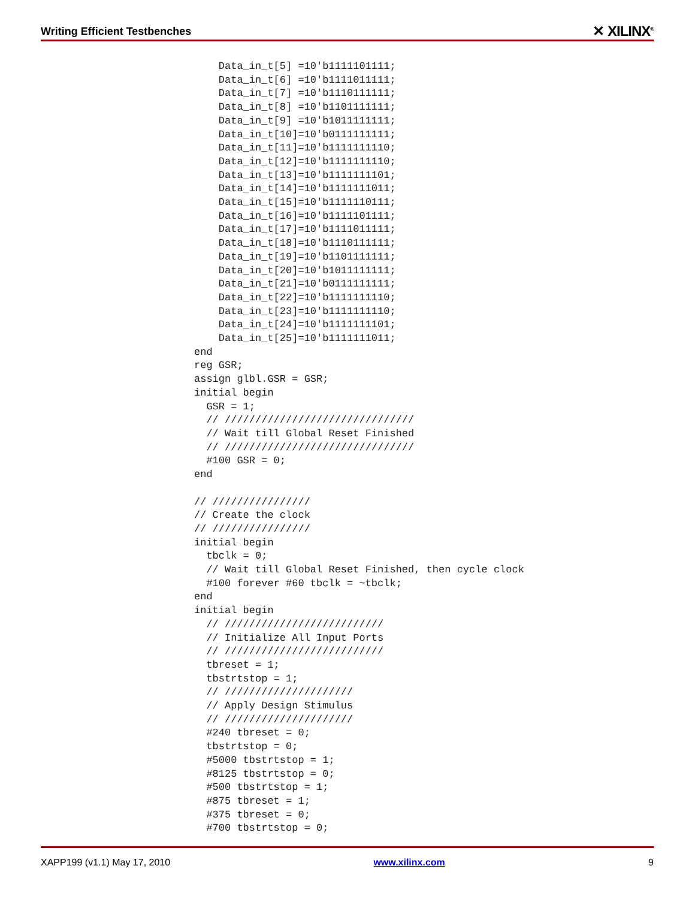Writing Efficient Testbenches ✕ XILINX<sup>®</sup>
    Data_in_t[5] =10'b1111101111;
    Data_in_t[6] =10'b1111011111;
    Data_in_t[7] =10'b1110111111;
    Data_in_t[8] =10'b1101111111;
    Data_in_t[9] =10'b1011111111;
    Data_in_t[10]=10'b0111111111;
    Data_in_t[11]=10'b1111111110;
    Data_in_t[12]=10'b1111111110;
    Data_in_t[13]=10'b1111111101;
    Data_in_t[14]=10'b1111111011;
    Data_in_t[15]=10'b1111110111;
    Data_in_t[16]=10'b1111101111;
    Data_in_t[17]=10'b1111011111;
    Data_in_t[18]=10'b1110111111;
    Data_in_t[19]=10'b1101111111;
    Data_in_t[20]=10'b1011111111;
    Data_in_t[21]=10'b0111111111;
    Data_in_t[22]=10'b1111111110;
    Data_in_t[23]=10'b1111111110;
    Data_in_t[24]=10'b1111111101;
    Data_in_t[25]=10'b1111111011;
end
reg GSR;
assign glbl.GSR = GSR;
initial begin
  GSR = 1;
  // ///////////////////////////////
  // Wait till Global Reset Finished
  // ///////////////////////////////
  #100 GSR = 0;
end

// ////////////////
// Create the clock
// ////////////////
initial begin
  tbclk = 0;
  // Wait till Global Reset Finished, then cycle clock
  #100 forever #60 tbclk = ~tbclk;
end
initial begin
  // //////////////////////////
  // Initialize All Input Ports
  // //////////////////////////
  tbreset = 1;
  tbstrtstop = 1;
  // /////////////////////
  // Apply Design Stimulus
  // /////////////////////
  #240 tbreset = 0;
  tbstrtstop = 0;
  #5000 tbstrtstop = 1;
  #8125 tbstrtstop = 0;
  #500 tbstrtstop = 1;
  #875 tbreset = 1;
  #375 tbreset = 0;
  #700 tbstrtstop = 0;
XAPP199 (v1.1) May 17, 2010 www.xilinx.com 9